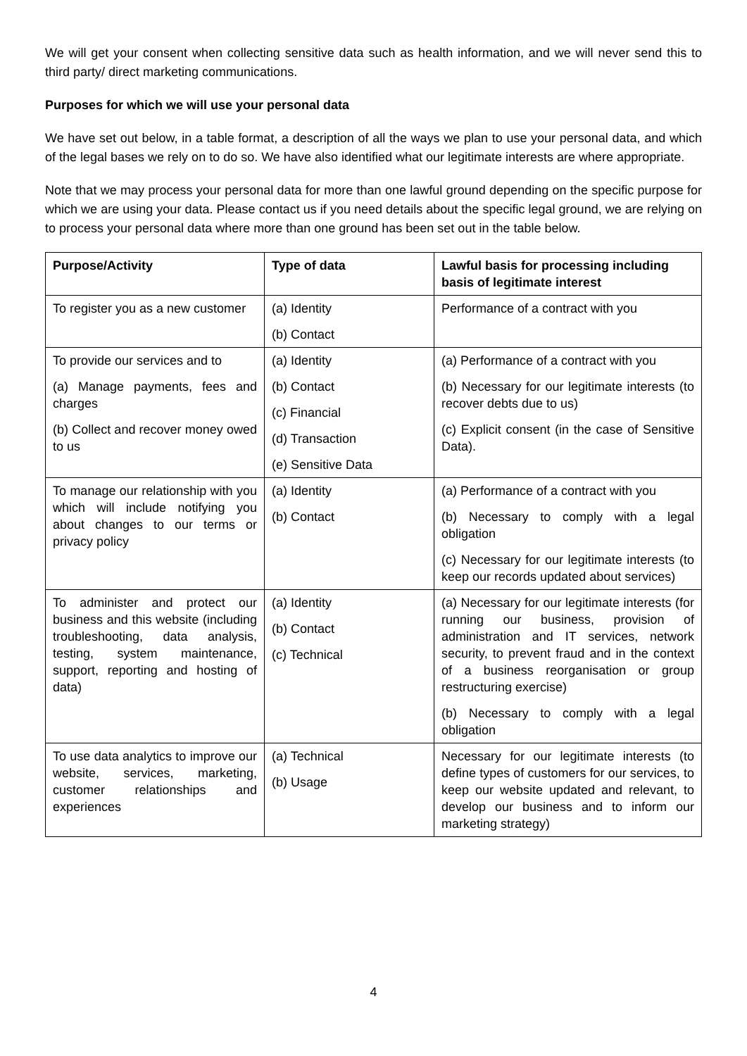We will get your consent when collecting sensitive data such as health information, and we will never send this to third party/ direct marketing communications.
Purposes for which we will use your personal data
We have set out below, in a table format, a description of all the ways we plan to use your personal data, and which of the legal bases we rely on to do so. We have also identified what our legitimate interests are where appropriate.
Note that we may process your personal data for more than one lawful ground depending on the specific purpose for which we are using your data. Please contact us if you need details about the specific legal ground, we are relying on to process your personal data where more than one ground has been set out in the table below.
| Purpose/Activity | Type of data | Lawful basis for processing including basis of legitimate interest |
| --- | --- | --- |
| To register you as a new customer | (a) Identity (b) Contact | Performance of a contract with you |
| To provide our services and to (a) Manage payments, fees and charges (b) Collect and recover money owed to us | (a) Identity (b) Contact (c) Financial (d) Transaction (e) Sensitive Data | (a) Performance of a contract with you (b) Necessary for our legitimate interests (to recover debts due to us) (c) Explicit consent (in the case of Sensitive Data). |
| To manage our relationship with you which will include notifying you about changes to our terms or privacy policy | (a) Identity (b) Contact | (a) Performance of a contract with you (b) Necessary to comply with a legal obligation (c) Necessary for our legitimate interests (to keep our records updated about services) |
| To administer and protect our business and this website (including troubleshooting, data analysis, testing, system maintenance, support, reporting and hosting of data) | (a) Identity (b) Contact (c) Technical | (a) Necessary for our legitimate interests (for running our business, provision of administration and IT services, network security, to prevent fraud and in the context of a business reorganisation or group restructuring exercise) (b) Necessary to comply with a legal obligation |
| To use data analytics to improve our website, services, marketing, customer relationships and experiences | (a) Technical (b) Usage | Necessary for our legitimate interests (to define types of customers for our services, to keep our website updated and relevant, to develop our business and to inform our marketing strategy) |
4